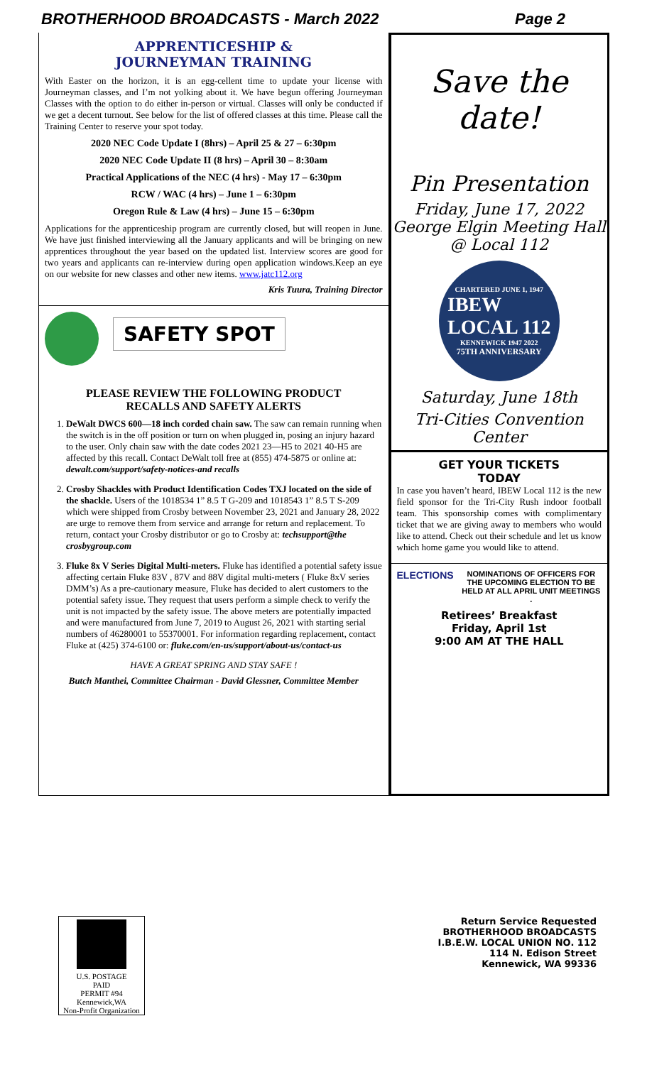BROTHERHOOD BROADCASTS - March 2022 Page 2
APPRENTICESHIP &
JOURNEYMAN TRAINING
With Easter on the horizon, it is an egg-cellent time to update your license with Journeyman classes, and I’m not yolking about it. We have begun offering Journeyman Classes with the option to do either in-person or virtual. Classes will only be conducted if we get a decent turnout. See below for the list of offered classes at this time. Please call the Training Center to reserve your spot today.
2020 NEC Code Update I (8hrs) – April 25 & 27 – 6:30pm
2020 NEC Code Update II (8 hrs) – April 30 – 8:30am
Practical Applications of the NEC (4 hrs) - May 17 – 6:30pm
RCW / WAC (4 hrs) – June 1 – 6:30pm
Oregon Rule & Law (4 hrs) – June 15 – 6:30pm
Applications for the apprenticeship program are currently closed, but will reopen in June. We have just finished interviewing all the January applicants and will be bringing on new apprentices throughout the year based on the updated list. Interview scores are good for two years and applicants can re-interview during open application windows.Keep an eye on our website for new classes and other new items. www.jatc112.org
Kris Tuura, Training Director
SAFETY SPOT
PLEASE REVIEW THE FOLLOWING PRODUCT
RECALLS AND SAFETY ALERTS
1. DeWalt DWCS 600—18 inch corded chain saw. The saw can remain running when the switch is in the off position or turn on when plugged in, posing an injury hazard to the user. Only chain saw with the date codes 2021 23—H5 to 2021 40-H5 are affected by this recall. Contact DeWalt toll free at (855) 474-5875 or online at: dewalt.com/support/safety-notices-and recalls
2. Crosby Shackles with Product Identification Codes TXJ located on the side of the shackle. Users of the 1018534 1” 8.5 T G-209 and 1018543 1” 8.5 T S-209 which were shipped from Crosby between November 23, 2021 and January 28, 2022 are urge to remove them from service and arrange for return and replacement. To return, contact your Crosby distributor or go to Crosby at: techsupport@the crosbygroup.com
3. Fluke 8x V Series Digital Multi-meters. Fluke has identified a potential safety issue affecting certain Fluke 83V , 87V and 88V digital multi-meters ( Fluke 8xV series DMM’s) As a pre-cautionary measure, Fluke has decided to alert customers to the potential safety issue. They request that users perform a simple check to verify the unit is not impacted by the safety issue. The above meters are potentially impacted and were manufactured from June 7, 2019 to August 26, 2021 with starting serial numbers of 46280001 to 55370001. For information regarding replacement, contact Fluke at (425) 374-6100 or: fluke.com/en-us/support/about-us/contact-us
HAVE A GREAT SPRING AND STAY SAFE !
Butch Manthei, Committee Chairman - David Glessner, Committee Member
Save the date!
Pin Presentation
Friday, June 17, 2022
George Elgin Meeting Hall
@ Local 112
CHARTERED JUNE 1, 1947
IBEW
LOCAL 112
KENNEWICK 1947 2022
75TH ANNIVERSARY
Saturday, June 18th
Tri-Cities Convention Center
GET YOUR TICKETS
TODAY
In case you haven’t heard, IBEW Local 112 is the new field sponsor for the Tri-City Rush indoor football team. This sponsorship comes with complimentary ticket that we are giving away to members who would like to attend. Check out their schedule and let us know which home game you would like to attend.
ELECTIONS NOMINATIONS OF OFFICERS FOR THE UPCOMING ELECTION TO BE HELD AT ALL APRIL UNIT MEETINGS .
Retirees’ Breakfast
Friday, April 1st
9:00 AM AT THE HALL
U.S. POSTAGE
PAID
PERMIT #94
Kennewick,WA
Non-Profit Organization
Return Service Requested
BROTHERHOOD BROADCASTS
I.B.E.W. LOCAL UNION NO. 112
114 N. Edison Street
Kennewick, WA 99336